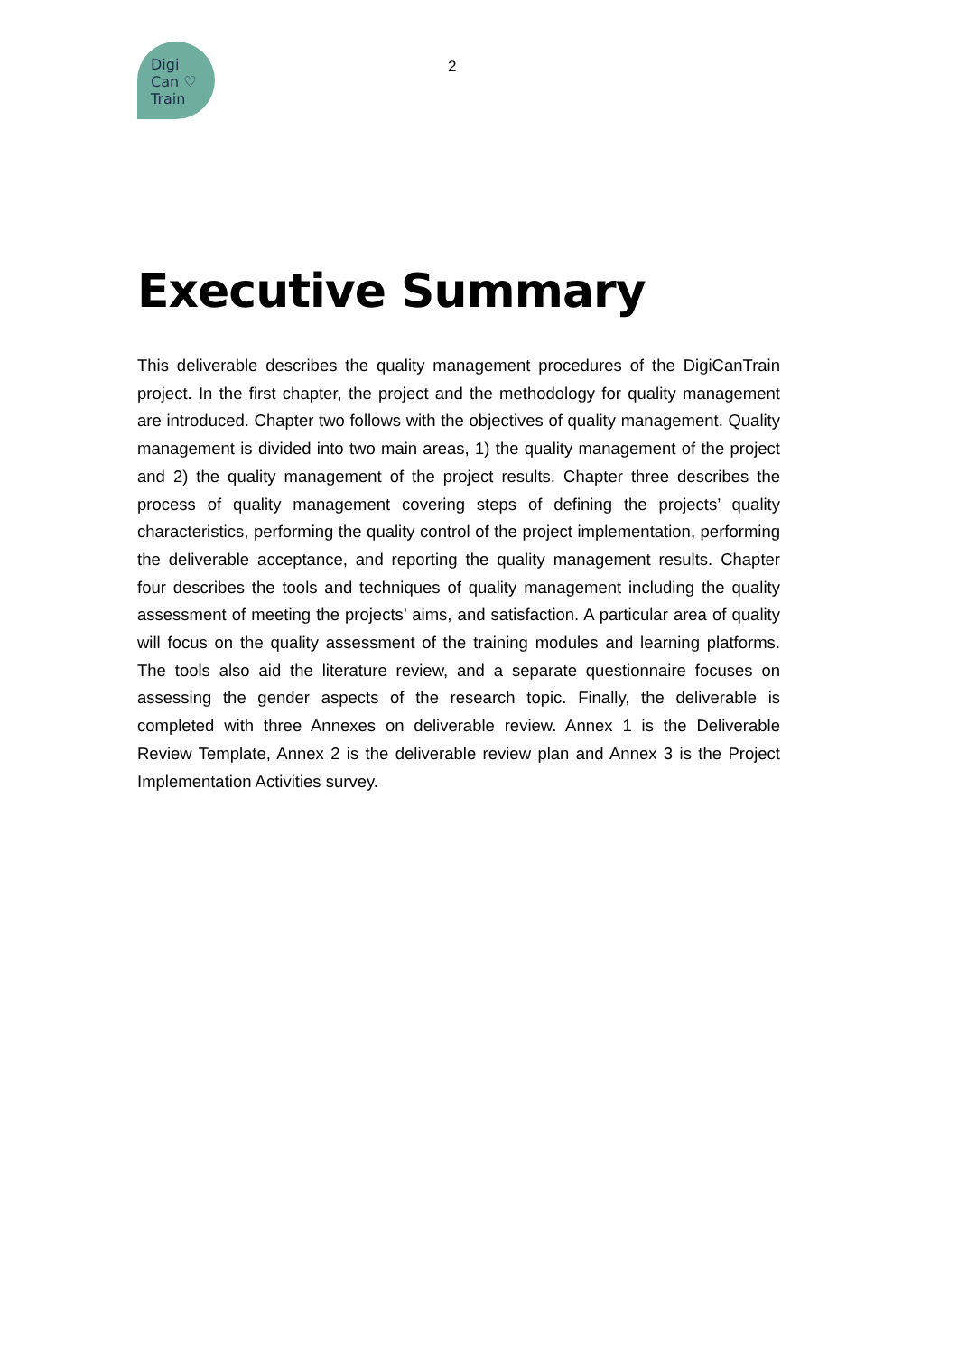Digi
Can ♡
Train
2
Executive Summary
This deliverable describes the quality management procedures of the DigiCanTrain project. In the first chapter, the project and the methodology for quality management are introduced. Chapter two follows with the objectives of quality management. Quality management is divided into two main areas, 1) the quality management of the project and 2) the quality management of the project results. Chapter three describes the process of quality management covering steps of defining the projects’ quality characteristics, performing the quality control of the project implementation, performing the deliverable acceptance, and reporting the quality management results. Chapter four describes the tools and techniques of quality management including the quality assessment of meeting the projects’ aims, and satisfaction. A particular area of quality will focus on the quality assessment of the training modules and learning platforms. The tools also aid the literature review, and a separate questionnaire focuses on assessing the gender aspects of the research topic. Finally, the deliverable is completed with three Annexes on deliverable review. Annex 1 is the Deliverable Review Template, Annex 2 is the deliverable review plan and Annex 3 is the Project Implementation Activities survey.